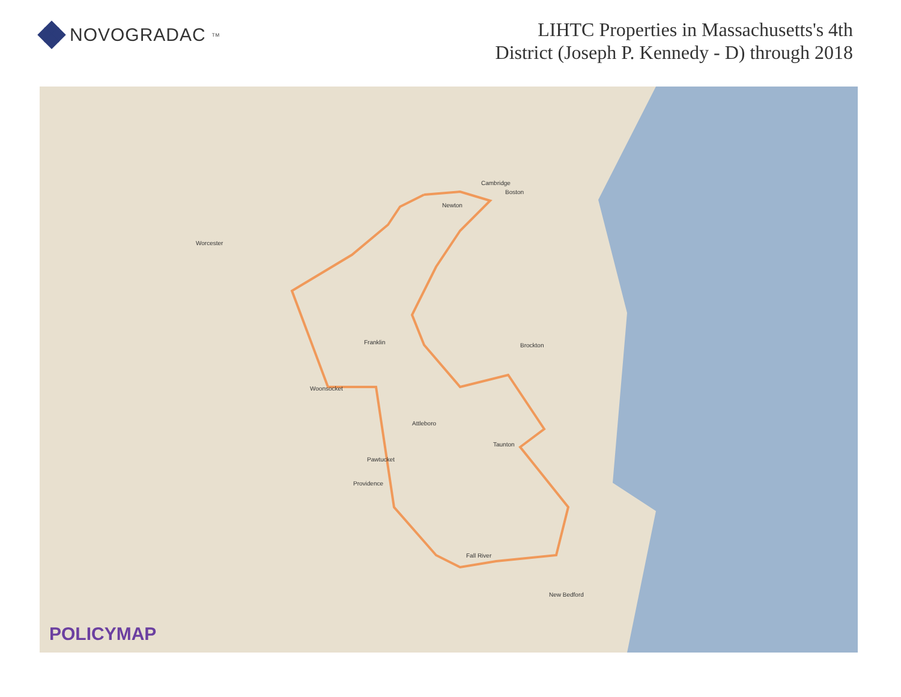NOVOGRADAC<sup>TM</sup>
LIHTC Properties in Massachusetts's 4th
District (Joseph P. Kennedy - D) through 2018
Worcester
Boston
Cambridge
Franklin
Attleboro
Providence
Pawtucket
Taunton
Fall River
New Bedford
Brockton
Newton
Woonsocket
POLICYMAP